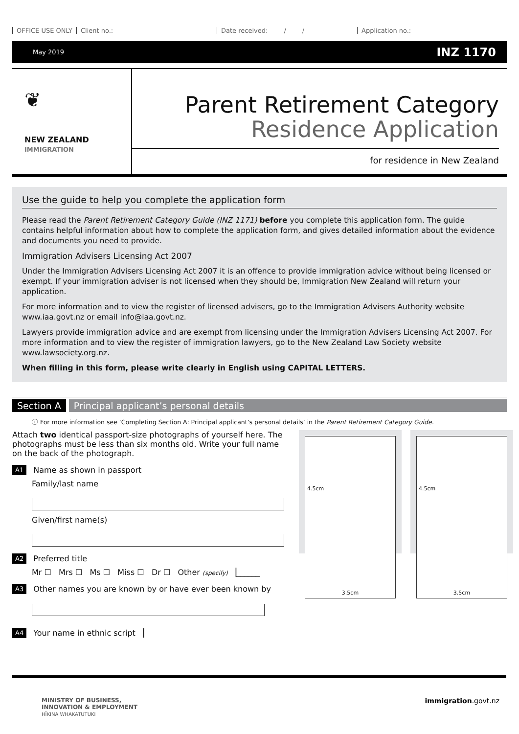OFFICE USE ONLY Client no.: Date received: / / Application no.:
May 2019 INZ 1170
❦
NEW ZEALAND
IMMIGRATION
Parent Retirement Category
Residence Application
for residence in New Zealand
Use the guide to help you complete the application form
Please read the Parent Retirement Category Guide (INZ 1171) before you complete this application form. The guide contains helpful information about how to complete the application form, and gives detailed information about the evidence and documents you need to provide.
Immigration Advisers Licensing Act 2007
Under the Immigration Advisers Licensing Act 2007 it is an offence to provide immigration advice without being licensed or exempt. If your immigration adviser is not licensed when they should be, Immigration New Zealand will return your application.
For more information and to view the register of licensed advisers, go to the Immigration Advisers Authority website www.iaa.govt.nz or email info@iaa.govt.nz.
Lawyers provide immigration advice and are exempt from licensing under the Immigration Advisers Licensing Act 2007. For more information and to view the register of immigration lawyers, go to the New Zealand Law Society website www.lawsociety.org.nz.
When filling in this form, please write clearly in English using CAPITAL LETTERS.
Section A Principal applicant’s personal details
ⓘ For more information see ‘Completing Section A: Principal applicant’s personal details’ in the Parent Retirement Category Guide.
Attach two identical passport-size photographs of yourself here. The photographs must be less than six months old. Write your full name on the back of the photograph.
A1 Name as shown in passport
Family/last name
Given/first name(s)
A2 Preferred title
Mr ☐ Mrs ☐ Ms ☐ Miss ☐ Dr ☐ Other (specify) ▕______
A3 Other names you are known by or have ever been known by
A4 Your name in ethnic script ▕
4.5cm
3.5cm
4.5cm
3.5cm
MINISTRY OF BUSINESS,
INNOVATION & EMPLOYMENT
HĪKINA WHAKATUTUKI
immigration.govt.nz